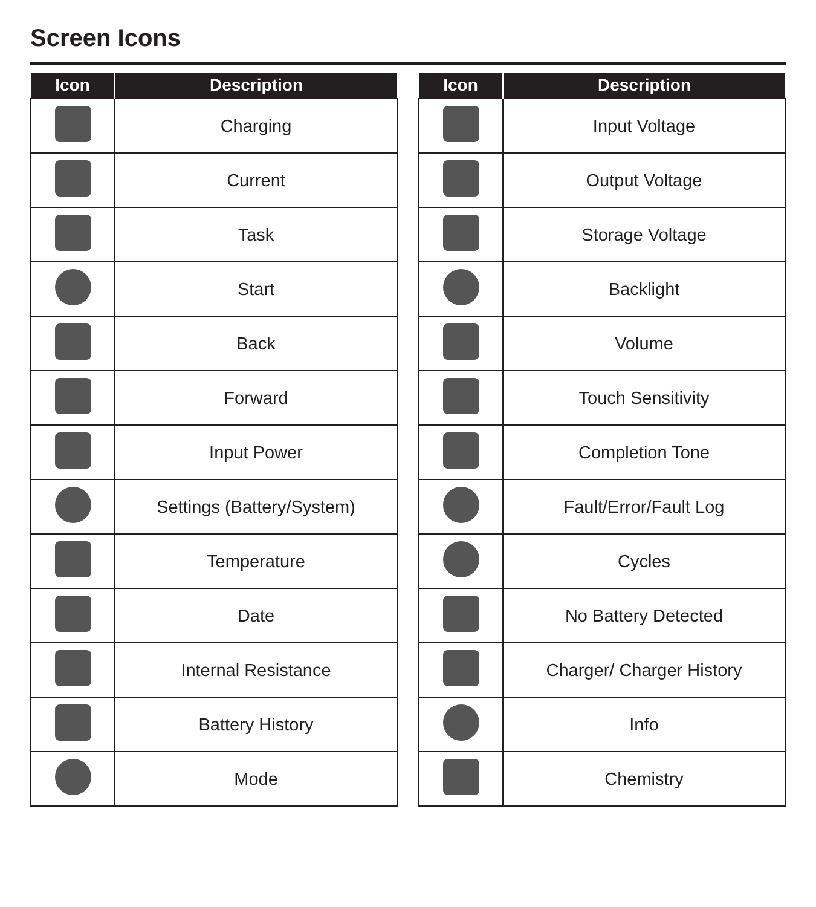Screen Icons
| Icon | Description |
| --- | --- |
| | Charging |
| | Current |
| | Task |
| | Start |
| | Back |
| | Forward |
| | Input Power |
| | Settings (Battery/System) |
| | Temperature |
| | Date |
| | Internal Resistance |
| | Battery History |
| | Mode |
| Icon | Description |
| --- | --- |
| | Input Voltage |
| | Output Voltage |
| | Storage Voltage |
| | Backlight |
| | Volume |
| | Touch Sensitivity |
| | Completion Tone |
| | Fault/Error/Fault Log |
| | Cycles |
| | No Battery Detected |
| | Charger/ Charger History |
| | Info |
| | Chemistry |